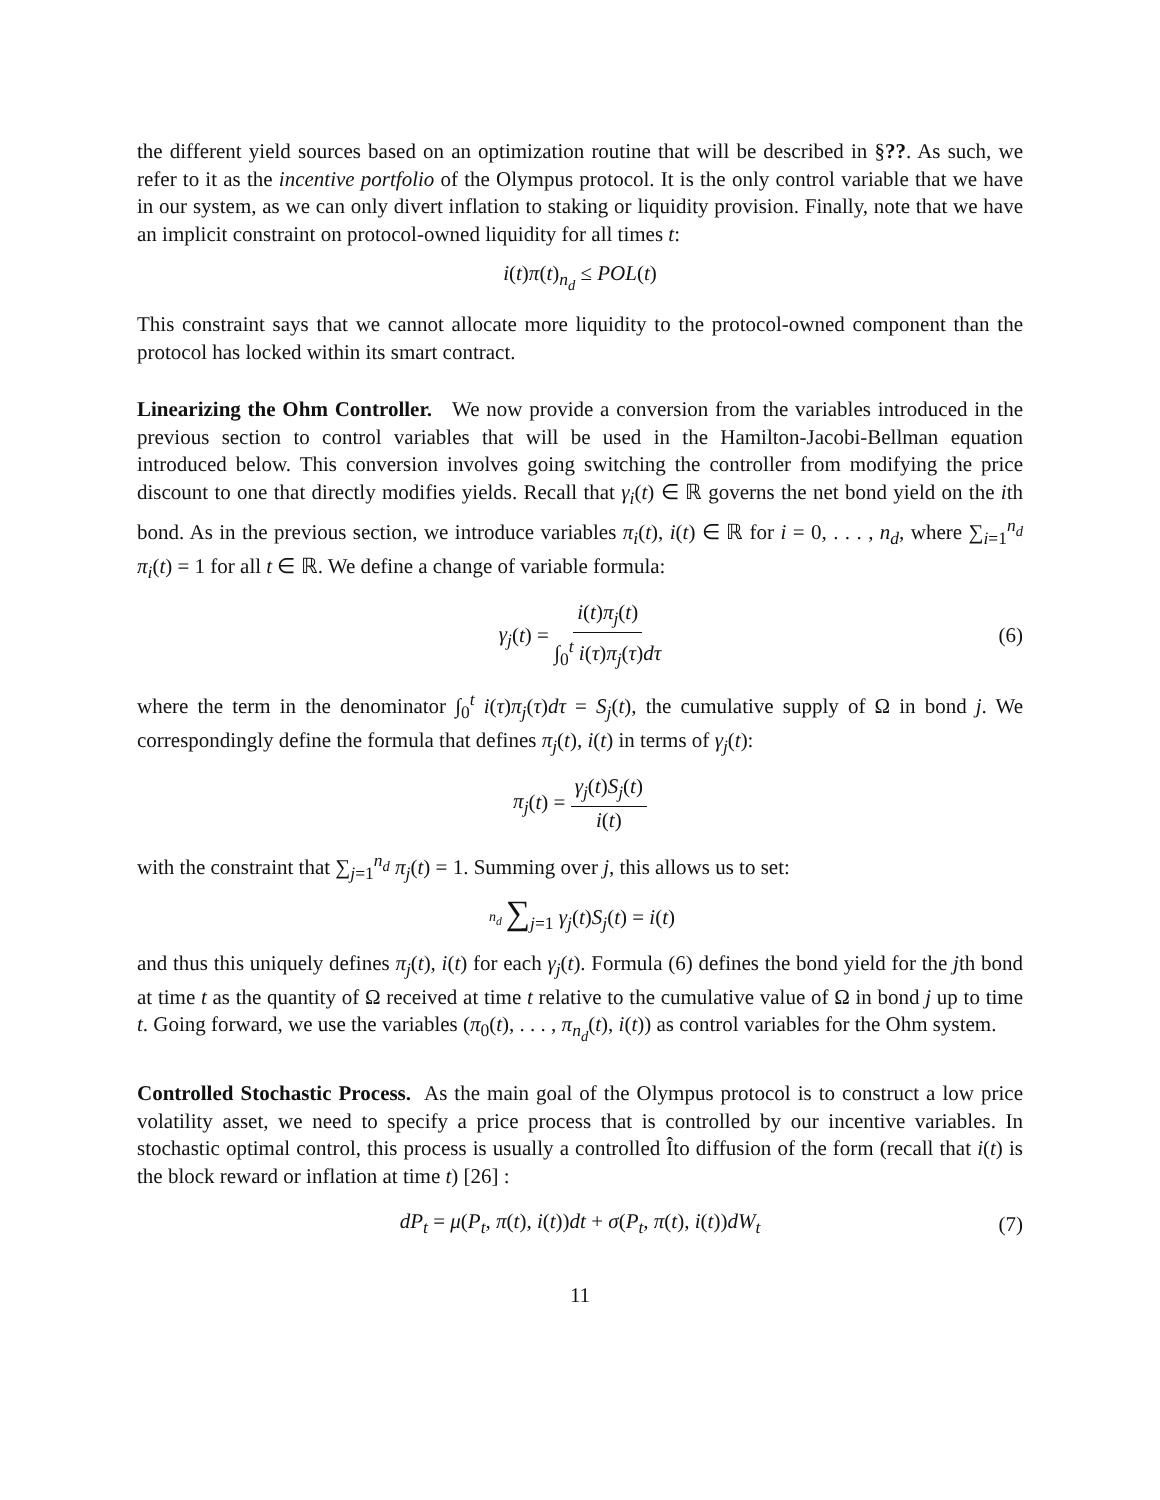the different yield sources based on an optimization routine that will be described in §??. As such, we refer to it as the incentive portfolio of the Olympus protocol. It is the only control variable that we have in our system, as we can only divert inflation to staking or liquidity provision. Finally, note that we have an implicit constraint on protocol-owned liquidity for all times t:
i(t)π(t)<sub>n<sub>d</sub></sub> ≤ POL(t)
This constraint says that we cannot allocate more liquidity to the protocol-owned component than the protocol has locked within its smart contract.
Linearizing the Ohm Controller. We now provide a conversion from the variables introduced in the previous section to control variables that will be used in the Hamilton-Jacobi-Bellman equation introduced below. This conversion involves going switching the controller from modifying the price discount to one that directly modifies yields. Recall that γ<sub>i</sub>(t) ∈ ℝ governs the net bond yield on the ith bond. As in the previous section, we introduce variables π<sub>i</sub>(t), i(t) ∈ ℝ for i = 0, . . . , n<sub>d</sub>, where ∑<sub>i=1</sub><sup>n<sub>d</sub></sup> π<sub>i</sub>(t) = 1 for all t ∈ ℝ. We define a change of variable formula:
γ<sub>j</sub>(t) = i(t)π<sub>j</sub>(t) ∫<sub>0</sub><sup>t</sup> i(τ)π<sub>j</sub>(τ)dτ (6)
where the term in the denominator ∫<sub>0</sub><sup>t</sup> i(τ)π<sub>j</sub>(τ)dτ = S<sub>j</sub>(t), the cumulative supply of Ω in bond j. We correspondingly define the formula that defines π<sub>j</sub>(t), i(t) in terms of γ<sub>j</sub>(t):
π<sub>j</sub>(t) = γ<sub>j</sub>(t)S<sub>j</sub>(t) i(t)
with the constraint that ∑<sub>j=1</sub><sup>n<sub>d</sub></sup> π<sub>j</sub>(t) = 1. Summing over j, this allows us to set:
n<sub>d</sub>∑<sub>j=1</sub> γ<sub>j</sub>(t)S<sub>j</sub>(t) = i(t)
and thus this uniquely defines π<sub>j</sub>(t), i(t) for each γ<sub>j</sub>(t). Formula (6) defines the bond yield for the jth bond at time t as the quantity of Ω received at time t relative to the cumulative value of Ω in bond j up to time t. Going forward, we use the variables (π<sub>0</sub>(t), . . . , π<sub>n<sub>d</sub></sub>(t), i(t)) as control variables for the Ohm system.
Controlled Stochastic Process. As the main goal of the Olympus protocol is to construct a low price volatility asset, we need to specify a price process that is controlled by our incentive variables. In stochastic optimal control, this process is usually a controlled Îto diffusion of the form (recall that i(t) is the block reward or inflation at time t) [26] :
dP<sub>t</sub> = μ(P<sub>t</sub>, π(t), i(t))dt + σ(P<sub>t</sub>, π(t), i(t))dW<sub>t</sub> (7)
11